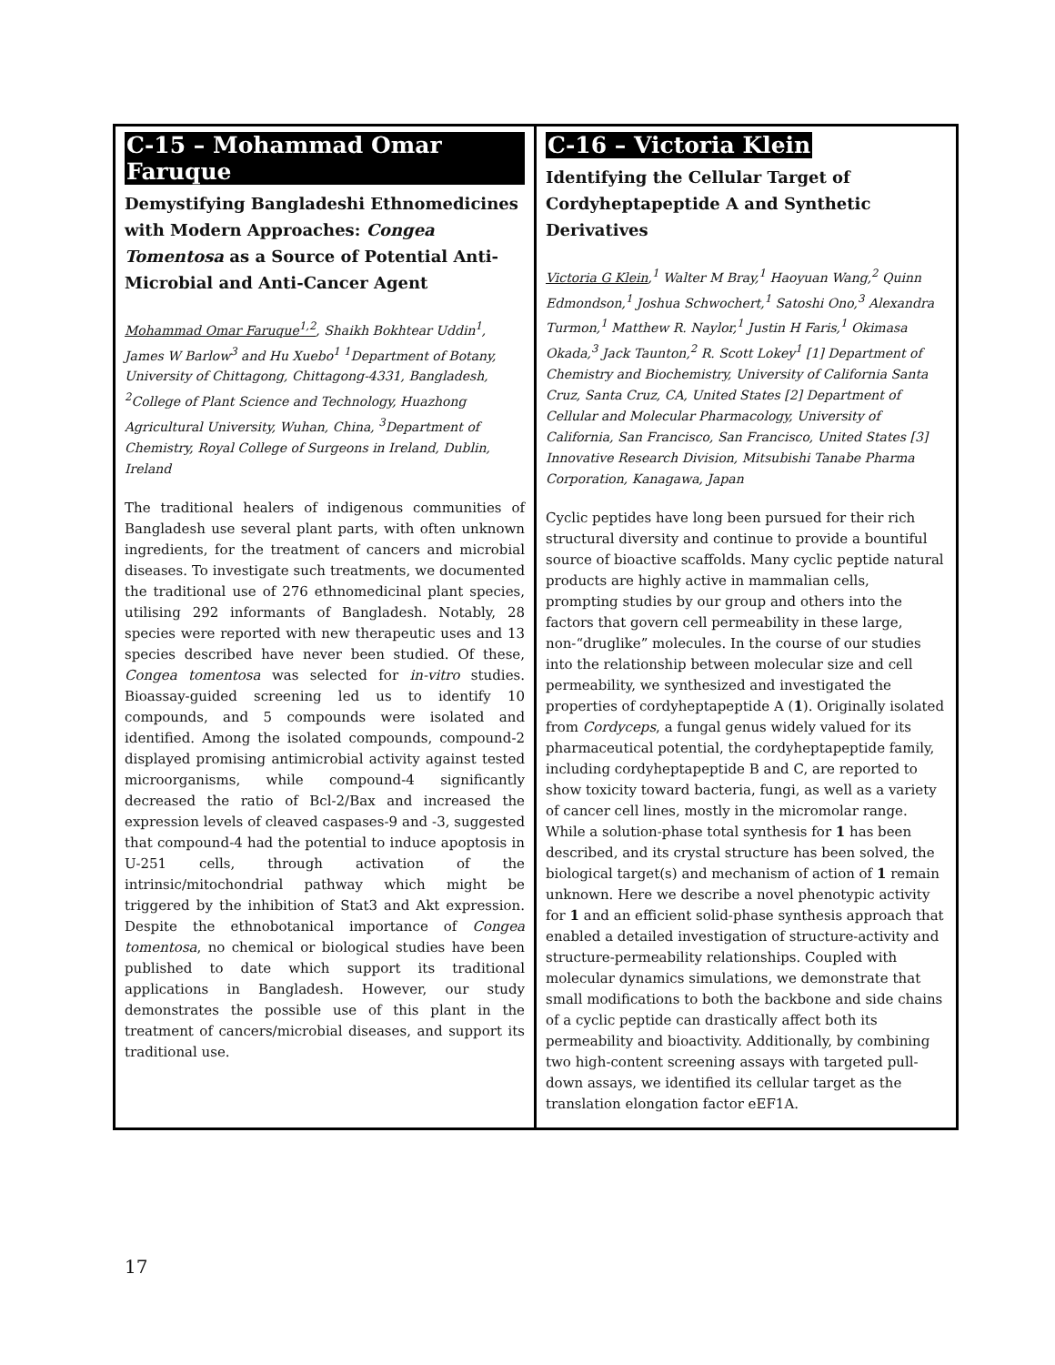C-15 – Mohammad Omar Faruque
Demystifying Bangladeshi Ethnomedicines with Modern Approaches: Congea Tomentosa as a Source of Potential Anti-Microbial and Anti-Cancer Agent
Mohammad Omar Faruque<sup>1,2</sup>, Shaikh Bokhtear Uddin<sup>1</sup>, James W Barlow<sup>3</sup> and Hu Xuebo<sup>1</sup> <sup>1</sup>Department of Botany, University of Chittagong, Chittagong-4331, Bangladesh, <sup>2</sup>College of Plant Science and Technology, Huazhong Agricultural University, Wuhan, China, <sup>3</sup>Department of Chemistry, Royal College of Surgeons in Ireland, Dublin, Ireland
The traditional healers of indigenous communities of Bangladesh use several plant parts, with often unknown ingredients, for the treatment of cancers and microbial diseases. To investigate such treatments, we documented the traditional use of 276 ethnomedicinal plant species, utilising 292 informants of Bangladesh. Notably, 28 species were reported with new therapeutic uses and 13 species described have never been studied. Of these, Congea tomentosa was selected for in-vitro studies. Bioassay-guided screening led us to identify 10 compounds, and 5 compounds were isolated and identified. Among the isolated compounds, compound-2 displayed promising antimicrobial activity against tested microorganisms, while compound-4 significantly decreased the ratio of Bcl-2/Bax and increased the expression levels of cleaved caspases-9 and -3, suggested that compound-4 had the potential to induce apoptosis in U-251 cells, through activation of the intrinsic/mitochondrial pathway which might be triggered by the inhibition of Stat3 and Akt expression. Despite the ethnobotanical importance of Congea tomentosa, no chemical or biological studies have been published to date which support its traditional applications in Bangladesh. However, our study demonstrates the possible use of this plant in the treatment of cancers/microbial diseases, and support its traditional use.
C-16 – Victoria Klein
Identifying the Cellular Target of Cordyheptapeptide A and Synthetic Derivatives
Victoria G Klein,<sup>1</sup> Walter M Bray,<sup>1</sup> Haoyuan Wang,<sup>2</sup> Quinn Edmondson,<sup>1</sup> Joshua Schwochert,<sup>1</sup> Satoshi Ono,<sup>3</sup> Alexandra Turmon,<sup>1</sup> Matthew R. Naylor,<sup>1</sup> Justin H Faris,<sup>1</sup> Okimasa Okada,<sup>3</sup> Jack Taunton,<sup>2</sup> R. Scott Lokey<sup>1</sup> [1] Department of Chemistry and Biochemistry, University of California Santa Cruz, Santa Cruz, CA, United States [2] Department of Cellular and Molecular Pharmacology, University of California, San Francisco, San Francisco, United States [3] Innovative Research Division, Mitsubishi Tanabe Pharma Corporation, Kanagawa, Japan
Cyclic peptides have long been pursued for their rich structural diversity and continue to provide a bountiful source of bioactive scaffolds. Many cyclic peptide natural products are highly active in mammalian cells, prompting studies by our group and others into the factors that govern cell permeability in these large, non-“druglike” molecules. In the course of our studies into the relationship between molecular size and cell permeability, we synthesized and investigated the properties of cordyheptapeptide A (1). Originally isolated from Cordyceps, a fungal genus widely valued for its pharmaceutical potential, the cordyheptapeptide family, including cordyheptapeptide B and C, are reported to show toxicity toward bacteria, fungi, as well as a variety of cancer cell lines, mostly in the micromolar range. While a solution-phase total synthesis for 1 has been described, and its crystal structure has been solved, the biological target(s) and mechanism of action of 1 remain unknown. Here we describe a novel phenotypic activity for 1 and an efficient solid-phase synthesis approach that enabled a detailed investigation of structure-activity and structure-permeability relationships. Coupled with molecular dynamics simulations, we demonstrate that small modifications to both the backbone and side chains of a cyclic peptide can drastically affect both its permeability and bioactivity. Additionally, by combining two high-content screening assays with targeted pull-down assays, we identified its cellular target as the translation elongation factor eEF1A.
17